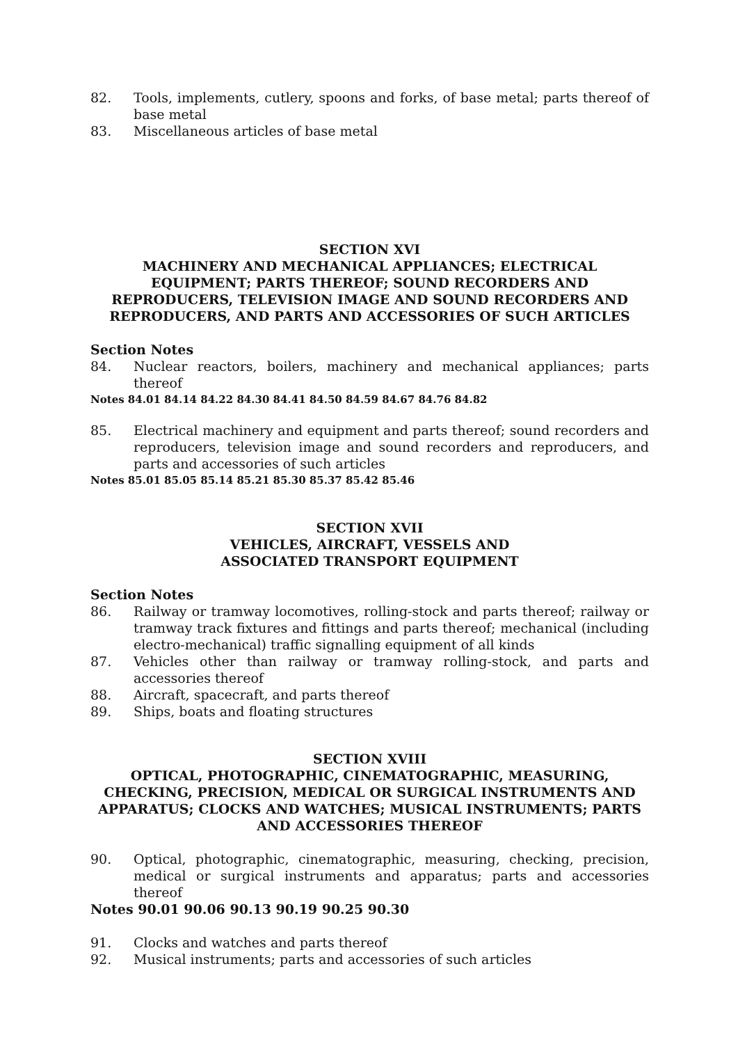82. Tools, implements, cutlery, spoons and forks, of base metal; parts thereof of base metal
83. Miscellaneous articles of base metal
SECTION XVI
MACHINERY AND MECHANICAL APPLIANCES; ELECTRICAL EQUIPMENT; PARTS THEREOF; SOUND RECORDERS AND REPRODUCERS, TELEVISION IMAGE AND SOUND RECORDERS AND REPRODUCERS, AND PARTS AND ACCESSORIES OF SUCH ARTICLES
Section Notes
84. Nuclear reactors, boilers, machinery and mechanical appliances; parts thereof
Notes 84.01 84.14 84.22 84.30 84.41 84.50 84.59 84.67 84.76 84.82
85. Electrical machinery and equipment and parts thereof; sound recorders and reproducers, television image and sound recorders and reproducers, and parts and accessories of such articles
Notes 85.01 85.05 85.14 85.21 85.30 85.37 85.42 85.46
SECTION XVII
VEHICLES, AIRCRAFT, VESSELS AND
ASSOCIATED TRANSPORT EQUIPMENT
Section Notes
86. Railway or tramway locomotives, rolling-stock and parts thereof; railway or tramway track fixtures and fittings and parts thereof; mechanical (including electro-mechanical) traffic signalling equipment of all kinds
87. Vehicles other than railway or tramway rolling-stock, and parts and accessories thereof
88. Aircraft, spacecraft, and parts thereof
89. Ships, boats and floating structures
SECTION XVIII
OPTICAL, PHOTOGRAPHIC, CINEMATOGRAPHIC, MEASURING, CHECKING, PRECISION, MEDICAL OR SURGICAL INSTRUMENTS AND APPARATUS; CLOCKS AND WATCHES; MUSICAL INSTRUMENTS; PARTS AND ACCESSORIES THEREOF
90. Optical, photographic, cinematographic, measuring, checking, precision, medical or surgical instruments and apparatus; parts and accessories thereof
Notes 90.01 90.06 90.13 90.19 90.25 90.30
91. Clocks and watches and parts thereof
92. Musical instruments; parts and accessories of such articles